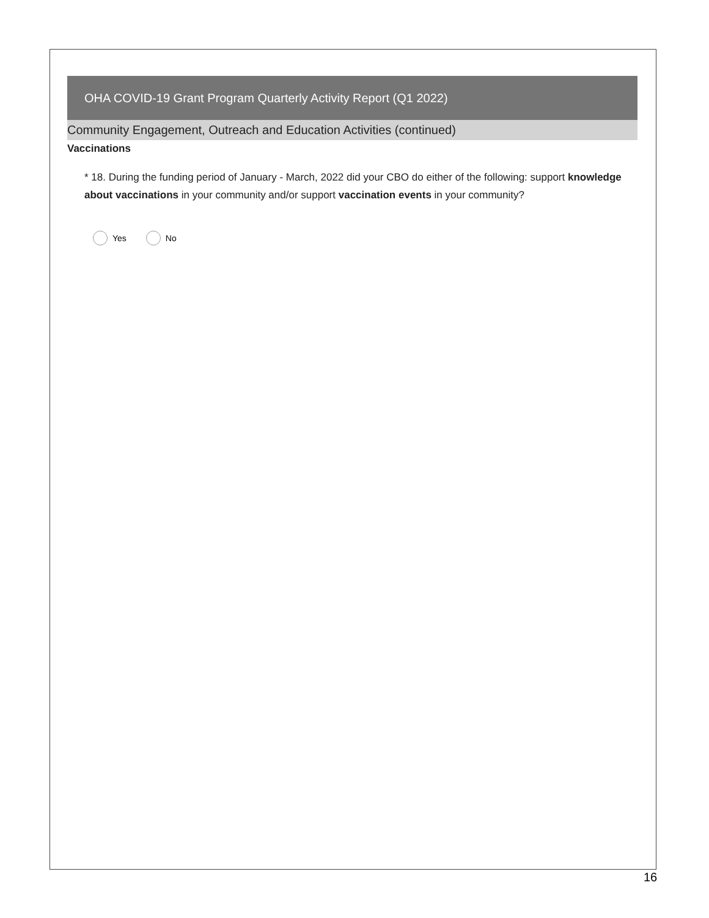OHA COVID-19 Grant Program Quarterly Activity Report (Q1 2022)
Community Engagement, Outreach and Education Activities (continued)
Vaccinations
* 18. During the funding period of January - March, 2022 did your CBO do either of the following: support knowledge about vaccinations in your community and/or support vaccination events in your community?
Yes No
16